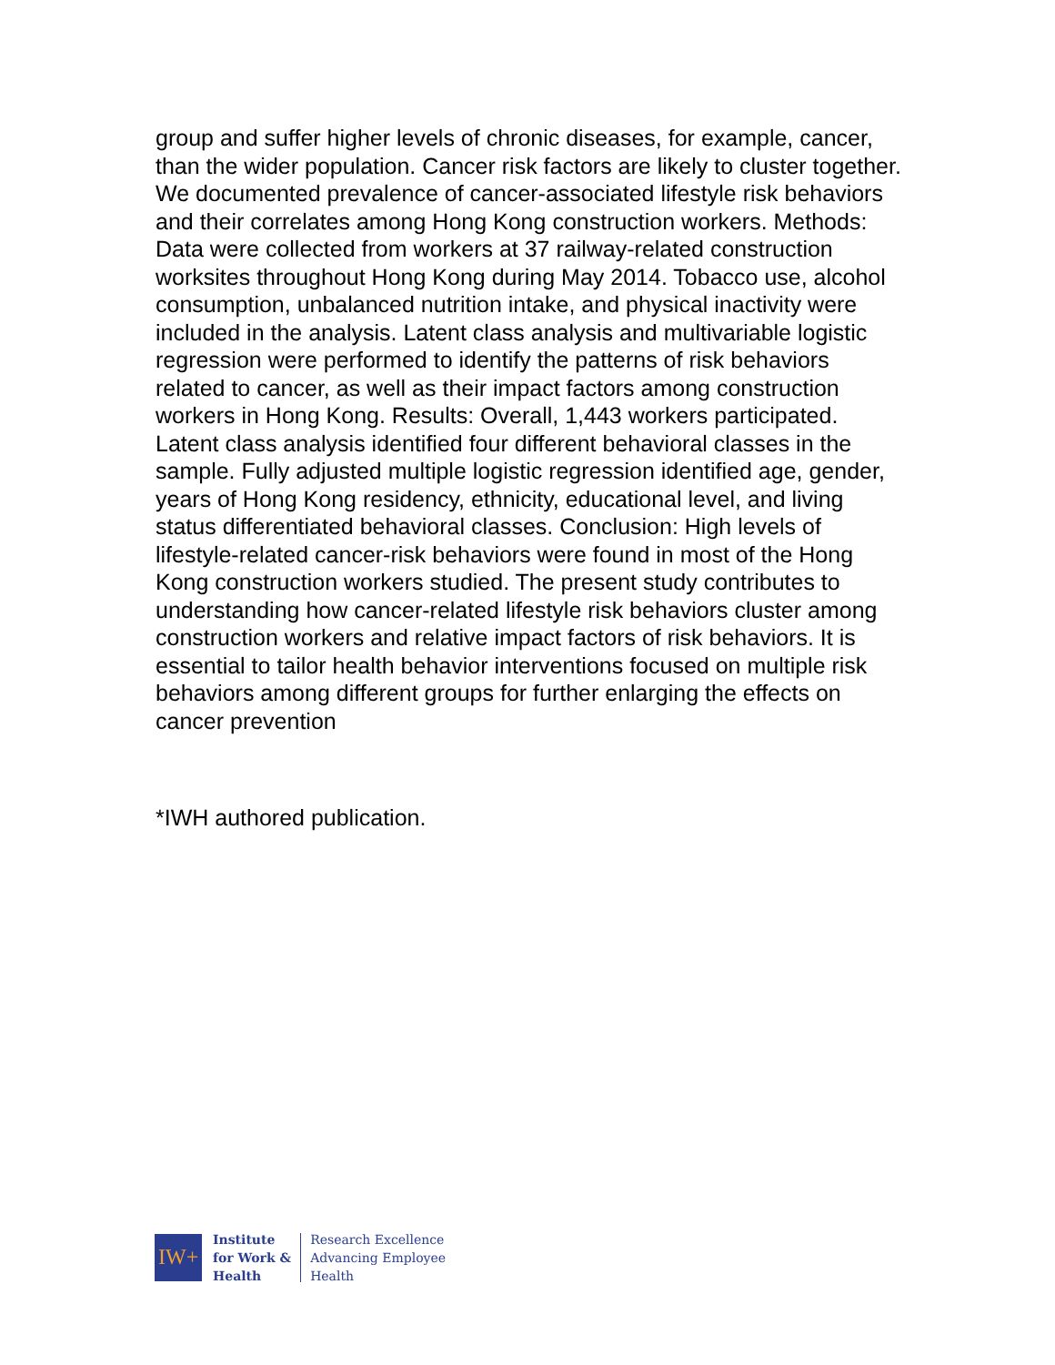group and suffer higher levels of chronic diseases, for example, cancer, than the wider population. Cancer risk factors are likely to cluster together. We documented prevalence of cancer-associated lifestyle risk behaviors and their correlates among Hong Kong construction workers. Methods: Data were collected from workers at 37 railway-related construction worksites throughout Hong Kong during May 2014. Tobacco use, alcohol consumption, unbalanced nutrition intake, and physical inactivity were included in the analysis. Latent class analysis and multivariable logistic regression were performed to identify the patterns of risk behaviors related to cancer, as well as their impact factors among construction workers in Hong Kong. Results: Overall, 1,443 workers participated. Latent class analysis identified four different behavioral classes in the sample. Fully adjusted multiple logistic regression identified age, gender, years of Hong Kong residency, ethnicity, educational level, and living status differentiated behavioral classes. Conclusion: High levels of lifestyle-related cancer-risk behaviors were found in most of the Hong Kong construction workers studied. The present study contributes to understanding how cancer-related lifestyle risk behaviors cluster among construction workers and relative impact factors of risk behaviors. It is essential to tailor health behavior interventions focused on multiple risk behaviors among different groups for further enlarging the effects on cancer prevention
*IWH authored publication.
IW+
Institute
for Work &
Health
Research Excellence
Advancing Employee
Health